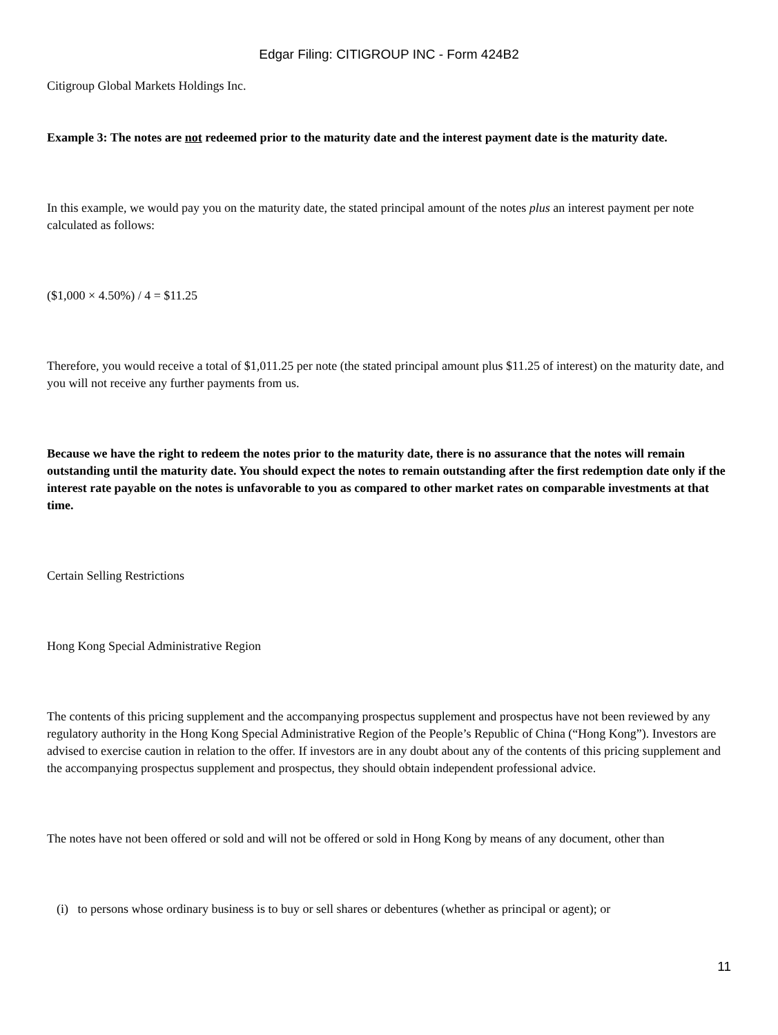Edgar Filing: CITIGROUP INC - Form 424B2
Citigroup Global Markets Holdings Inc.
Example 3: The notes are not redeemed prior to the maturity date and the interest payment date is the maturity date.
In this example, we would pay you on the maturity date, the stated principal amount of the notes plus an interest payment per note calculated as follows:
($1,000 × 4.50%) / 4 = $11.25
Therefore, you would receive a total of $1,011.25 per note (the stated principal amount plus $11.25 of interest) on the maturity date, and you will not receive any further payments from us.
Because we have the right to redeem the notes prior to the maturity date, there is no assurance that the notes will remain outstanding until the maturity date. You should expect the notes to remain outstanding after the first redemption date only if the interest rate payable on the notes is unfavorable to you as compared to other market rates on comparable investments at that time.
Certain Selling Restrictions
Hong Kong Special Administrative Region
The contents of this pricing supplement and the accompanying prospectus supplement and prospectus have not been reviewed by any regulatory authority in the Hong Kong Special Administrative Region of the People’s Republic of China (“Hong Kong”). Investors are advised to exercise caution in relation to the offer. If investors are in any doubt about any of the contents of this pricing supplement and the accompanying prospectus supplement and prospectus, they should obtain independent professional advice.
The notes have not been offered or sold and will not be offered or sold in Hong Kong by means of any document, other than
(i) to persons whose ordinary business is to buy or sell shares or debentures (whether as principal or agent); or
11